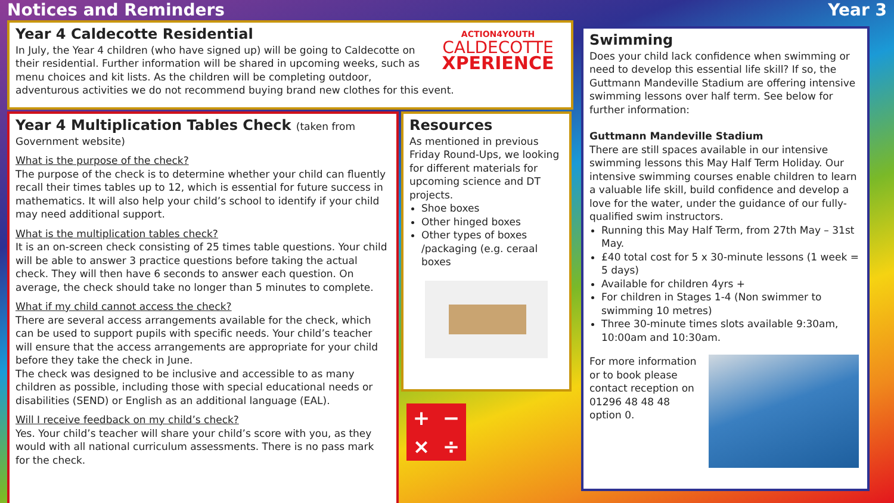Notices and Reminders Year 3
ACTION4YOUTH
CALDECOTTE
XPERIENCE
Year 4 Caldecotte Residential
In July, the Year 4 children (who have signed up) will be going to Caldecotte on their residential. Further information will be shared in upcoming weeks, such as menu choices and kit lists. As the children will be completing outdoor, adventurous activities we do not recommend buying brand new clothes for this event.
Year 4 Multiplication Tables Check (taken from Government website)
What is the purpose of the check?
The purpose of the check is to determine whether your child can fluently recall their times tables up to 12, which is essential for future success in mathematics. It will also help your child’s school to identify if your child may need additional support.
What is the multiplication tables check?
It is an on-screen check consisting of 25 times table questions. Your child will be able to answer 3 practice questions before taking the actual check. They will then have 6 seconds to answer each question. On average, the check should take no longer than 5 minutes to complete.
What if my child cannot access the check?
There are several access arrangements available for the check, which can be used to support pupils with specific needs. Your child’s teacher will ensure that the access arrangements are appropriate for your child before they take the check in June.
The check was designed to be inclusive and accessible to as many children as possible, including those with special educational needs or disabilities (SEND) or English as an additional language (EAL).
Will I receive feedback on my child’s check?
Yes. Your child’s teacher will share your child’s score with you, as they would with all national curriculum assessments. There is no pass mark for the check.
Resources
As mentioned in previous Friday Round-Ups, we looking for different materials for upcoming science and DT projects.
Shoe boxes
Other hinged boxes
Other types of boxes /packaging (e.g. ceraal boxes
+ − × ÷
Swimming
Does your child lack confidence when swimming or need to develop this essential life skill? If so, the Guttmann Mandeville Stadium are offering intensive swimming lessons over half term. See below for further information:
Guttmann Mandeville Stadium
There are still spaces available in our intensive swimming lessons this May Half Term Holiday. Our intensive swimming courses enable children to learn a valuable life skill, build confidence and develop a love for the water, under the guidance of our fully-qualified swim instructors.
Running this May Half Term, from 27th May – 31st May.
£40 total cost for 5 x 30-minute lessons (1 week = 5 days)
Available for children 4yrs +
For children in Stages 1-4 (Non swimmer to swimming 10 metres)
Three 30-minute times slots available 9:30am, 10:00am and 10:30am.
For more information or to book please contact reception on 01296 48 48 48 option 0.